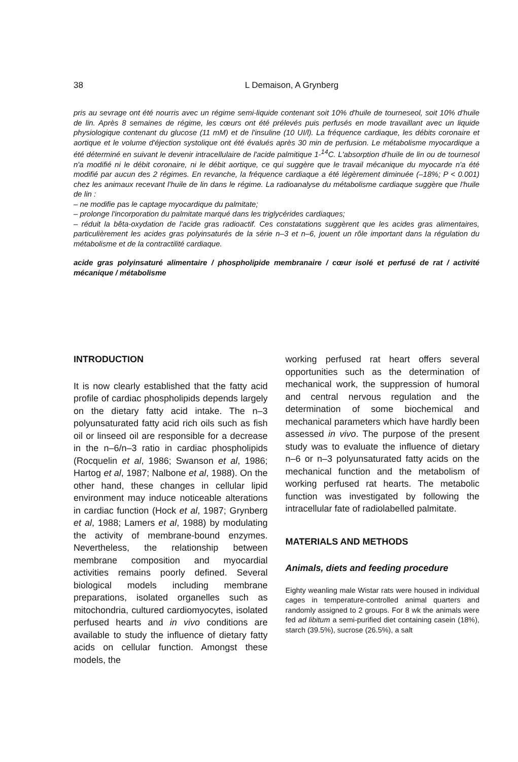38
L Demaison, A Grynberg
pris au sevrage ont été nourris avec un régime semi-liquide contenant soit 10% d'huile de tourneseol, soit 10% d'huile de lin. Après 8 semaines de régime, les cœurs ont été prélevés puis perfusés en mode travaillant avec un liquide physiologique contenant du glucose (11 mM) et de l'insuline (10 UI/l). La fréquence cardiaque, les débits coronaire et aortique et le volume d'éjection systolique ont été évalués après 30 min de perfusion. Le métabolisme myocardique a été déterminé en suivant le devenir intracellulaire de l'acide palmitique 1-<sup>14</sup>C. L'absorption d'huile de lin ou de tournesol n'a modifié ni le débit coronaire, ni le débit aortique, ce qui suggère que le travail mécanique du myocarde n'a été modifié par aucun des 2 régimes. En revanche, la fréquence cardiaque a été légèrement diminuée (–18%; P < 0.001) chez les animaux recevant l'huile de lin dans le régime. La radioanalyse du métabolisme cardiaque suggère que l'huile de lin :
– ne modifie pas le captage myocardique du palmitate;
– prolonge l'incorporation du palmitate marqué dans les triglycérides cardiaques;
– réduit la bêta-oxydation de l'acide gras radioactif. Ces constatations suggèrent que les acides gras alimentaires, particulièrement les acides gras polyinsaturés de la série n–3 et n–6, jouent un rôle important dans la régulation du métabolisme et de la contractilité cardiaque.
acide gras polyinsaturé alimentaire / phospholipide membranaire / cœur isolé et perfusé de rat / activité mécanique / métabolisme
INTRODUCTION
It is now clearly established that the fatty acid profile of cardiac phospholipids depends largely on the dietary fatty acid intake. The n–3 polyunsaturated fatty acid rich oils such as fish oil or linseed oil are responsible for a decrease in the n–6/n–3 ratio in cardiac phospholipids (Rocquelin et al, 1986; Swanson et al, 1986; Hartog et al, 1987; Nalbone et al, 1988). On the other hand, these changes in cellular lipid environment may induce noticeable alterations in cardiac function (Hock et al, 1987; Grynberg et al, 1988; Lamers et al, 1988) by modulating the activity of membrane-bound enzymes. Nevertheless, the relationship between membrane composition and myocardial activities remains poorly defined. Several biological models including membrane preparations, isolated organelles such as mitochondria, cultured cardiomyocytes, isolated perfused hearts and in vivo conditions are available to study the influence of dietary fatty acids on cellular function. Amongst these models, the
working perfused rat heart offers several opportunities such as the determination of mechanical work, the suppression of humoral and central nervous regulation and the determination of some biochemical and mechanical parameters which have hardly been assessed in vivo. The purpose of the present study was to evaluate the influence of dietary n–6 or n–3 polyunsaturated fatty acids on the mechanical function and the metabolism of working perfused rat hearts. The metabolic function was investigated by following the intracellular fate of radiolabelled palmitate.
MATERIALS AND METHODS
Animals, diets and feeding procedure
Eighty weanling male Wistar rats were housed in individual cages in temperature-controlled animal quarters and randomly assigned to 2 groups. For 8 wk the animals were fed ad libitum a semi-purified diet containing casein (18%), starch (39.5%), sucrose (26.5%), a salt